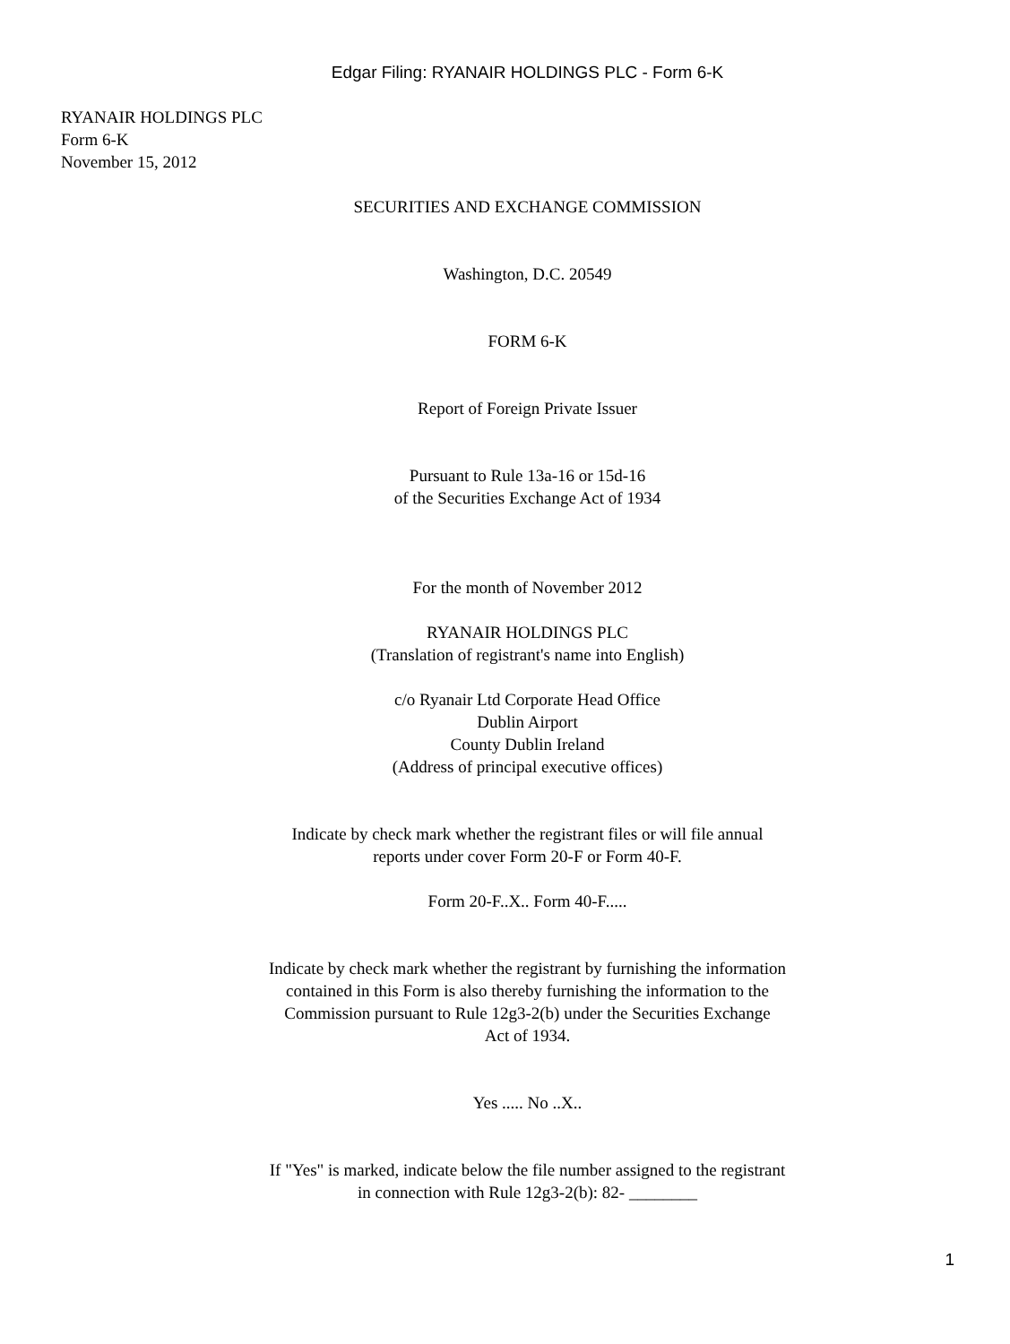Edgar Filing: RYANAIR HOLDINGS PLC - Form 6-K
RYANAIR HOLDINGS PLC
Form 6-K
November 15, 2012
SECURITIES AND EXCHANGE COMMISSION
Washington, D.C. 20549
FORM 6-K
Report of Foreign Private Issuer
Pursuant to Rule 13a-16 or 15d-16
of the Securities Exchange Act of 1934
For the month of November 2012
RYANAIR HOLDINGS PLC
(Translation of registrant's name into English)
c/o Ryanair Ltd Corporate Head Office
Dublin Airport
County Dublin Ireland
(Address of principal executive offices)
Indicate by check mark whether the registrant files or will file annual
reports under cover Form 20-F or Form 40-F.
Form 20-F..X.. Form 40-F.....
Indicate by check mark whether the registrant by furnishing the information
contained in this Form is also thereby furnishing the information to the
Commission pursuant to Rule 12g3-2(b) under the Securities Exchange
Act of 1934.
Yes ..... No ..X..
If "Yes" is marked, indicate below the file number assigned to the registrant
in connection with Rule 12g3-2(b): 82- ________
1